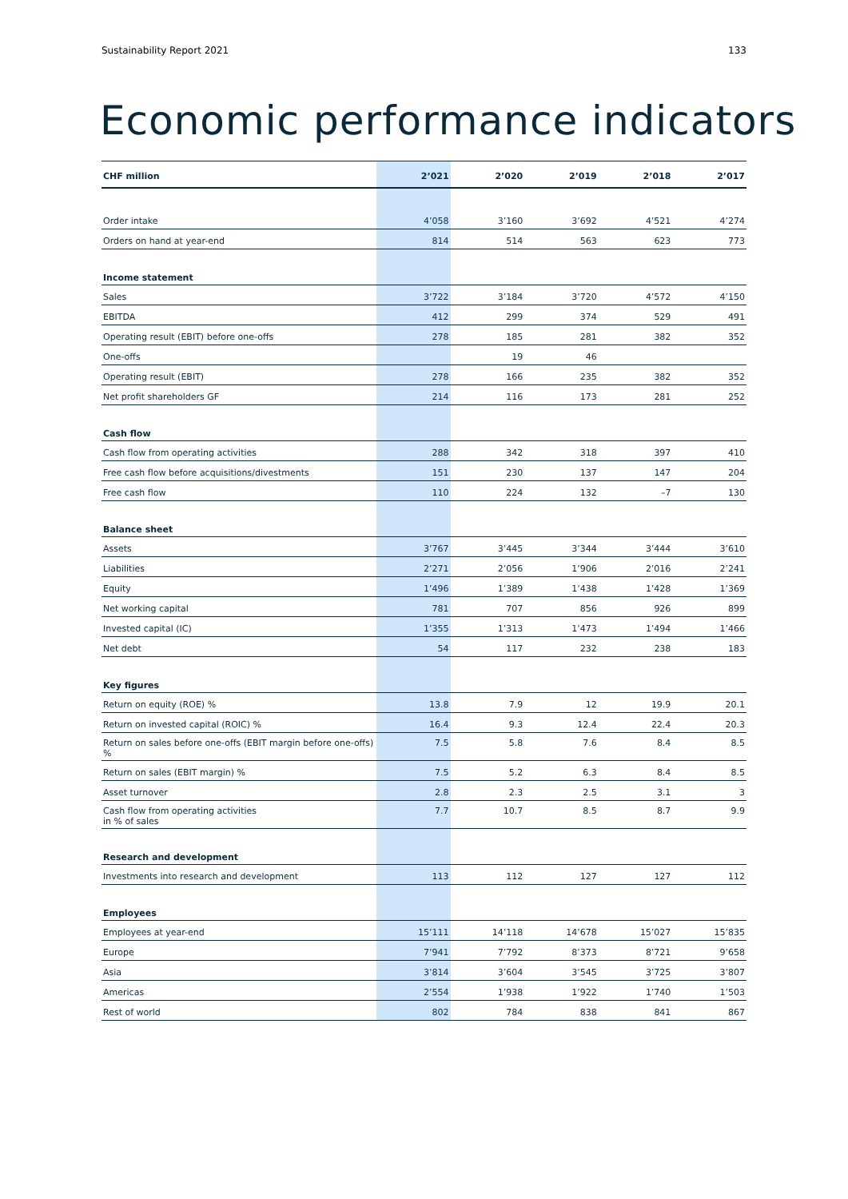Sustainability Report 2021 133
Economic performance indicators
| CHF million | 2’021 | 2’020 | 2’019 | 2’018 | 2’017 |
| --- | --- | --- | --- | --- | --- |
| Order intake | 4’058 | 3’160 | 3’692 | 4’521 | 4’274 |
| Orders on hand at year-end | 814 | 514 | 563 | 623 | 773 |
| Income statement | | | | | |
| Sales | 3’722 | 3’184 | 3’720 | 4’572 | 4’150 |
| EBITDA | 412 | 299 | 374 | 529 | 491 |
| Operating result (EBIT) before one-offs | 278 | 185 | 281 | 382 | 352 |
| One-offs | | 19 | 46 | | |
| Operating result (EBIT) | 278 | 166 | 235 | 382 | 352 |
| Net profit shareholders GF | 214 | 116 | 173 | 281 | 252 |
| Cash flow | | | | | |
| Cash flow from operating activities | 288 | 342 | 318 | 397 | 410 |
| Free cash flow before acquisitions/divestments | 151 | 230 | 137 | 147 | 204 |
| Free cash flow | 110 | 224 | 132 | –7 | 130 |
| Balance sheet | | | | | |
| Assets | 3’767 | 3’445 | 3’344 | 3’444 | 3’610 |
| Liabilities | 2’271 | 2’056 | 1’906 | 2’016 | 2’241 |
| Equity | 1’496 | 1’389 | 1’438 | 1’428 | 1’369 |
| Net working capital | 781 | 707 | 856 | 926 | 899 |
| Invested capital (IC) | 1’355 | 1’313 | 1’473 | 1’494 | 1’466 |
| Net debt | 54 | 117 | 232 | 238 | 183 |
| Key figures | | | | | |
| Return on equity (ROE) % | 13.8 | 7.9 | 12 | 19.9 | 20.1 |
| Return on invested capital (ROIC) % | 16.4 | 9.3 | 12.4 | 22.4 | 20.3 |
| Return on sales before one-offs (EBIT margin before one-offs) % | 7.5 | 5.8 | 7.6 | 8.4 | 8.5 |
| Return on sales (EBIT margin) % | 7.5 | 5.2 | 6.3 | 8.4 | 8.5 |
| Asset turnover | 2.8 | 2.3 | 2.5 | 3.1 | 3 |
| Cash flow from operating activities in % of sales | 7.7 | 10.7 | 8.5 | 8.7 | 9.9 |
| Research and development | | | | | |
| Investments into research and development | 113 | 112 | 127 | 127 | 112 |
| Employees | | | | | |
| Employees at year-end | 15’111 | 14’118 | 14’678 | 15’027 | 15’835 |
| Europe | 7’941 | 7’792 | 8’373 | 8’721 | 9’658 |
| Asia | 3’814 | 3’604 | 3’545 | 3’725 | 3’807 |
| Americas | 2’554 | 1’938 | 1’922 | 1’740 | 1’503 |
| Rest of world | 802 | 784 | 838 | 841 | 867 |